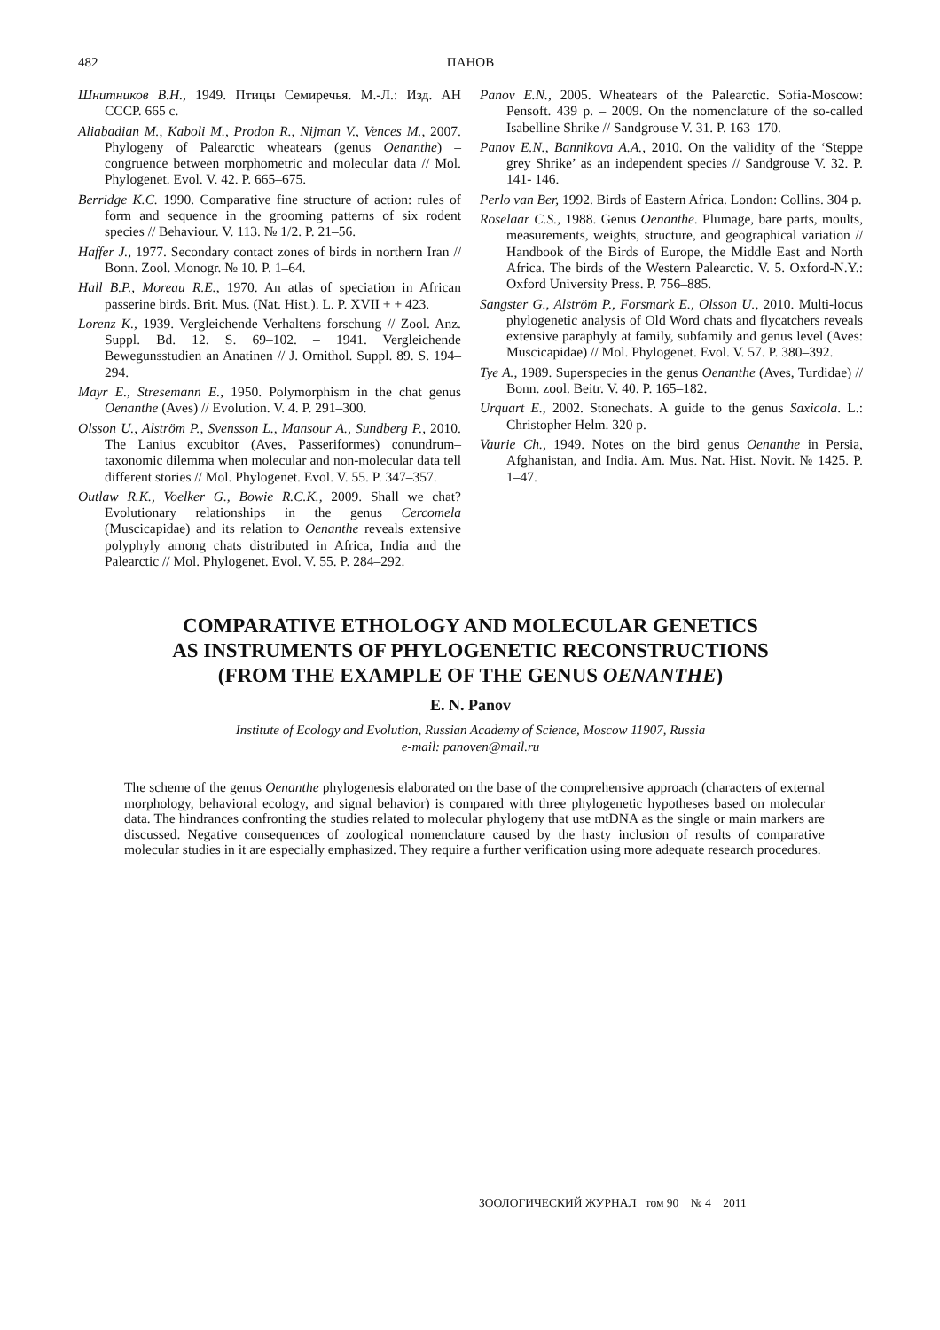482
ПАНОВ
Шнитников В.Н., 1949. Птицы Семиречья. М.-Л.: Изд. АН СССР. 665 с.
Aliabadian M., Kaboli M., Prodon R., Nijman V., Vences M., 2007. Phylogeny of Palearctic wheatears (genus Oenanthe) – congruence between morphometric and molecular data // Mol. Phylogenet. Evol. V. 42. P. 665–675.
Berridge K.C. 1990. Comparative fine structure of action: rules of form and sequence in the grooming patterns of six rodent species // Behaviour. V. 113. № 1/2. P. 21–56.
Haffer J., 1977. Secondary contact zones of birds in northern Iran // Bonn. Zool. Monogr. № 10. P. 1–64.
Hall B.P., Moreau R.E., 1970. An atlas of speciation in African passerine birds. Brit. Mus. (Nat. Hist.). L. P. XVII + + 423.
Lorenz K., 1939. Vergleichende Verhaltens forschung // Zool. Anz. Suppl. Bd. 12. S. 69–102. – 1941. Vergleichende Bewegunsstudien an Anatinen // J. Ornithol. Suppl. 89. S. 194–294.
Mayr E., Stresemann E., 1950. Polymorphism in the chat genus Oenanthe (Aves) // Evolution. V. 4. P. 291–300.
Olsson U., Alström P., Svensson L., Mansour A., Sundberg P., 2010. The Lanius excubitor (Aves, Passeriformes) conundrum–taxonomic dilemma when molecular and non-molecular data tell different stories // Mol. Phylogenet. Evol. V. 55. P. 347–357.
Outlaw R.K., Voelker G., Bowie R.C.K., 2009. Shall we chat? Evolutionary relationships in the genus Cercomela (Muscicapidae) and its relation to Oenanthe reveals extensive polyphyly among chats distributed in Africa, India and the Palearctic // Mol. Phylogenet. Evol. V. 55. P. 284–292.
Panov E.N., 2005. Wheatears of the Palearctic. Sofia-Moscow: Pensoft. 439 p. – 2009. On the nomenclature of the so-called Isabelline Shrike // Sandgrouse V. 31. P. 163–170.
Panov E.N., Bannikova A.A., 2010. On the validity of the ‘Steppe grey Shrike’ as an independent species // Sandgrouse V. 32. P. 141- 146.
Perlo van Ber, 1992. Birds of Eastern Africa. London: Collins. 304 p.
Roselaar C.S., 1988. Genus Oenanthe. Plumage, bare parts, moults, measurements, weights, structure, and geographical variation // Handbook of the Birds of Europe, the Middle East and North Africa. The birds of the Western Palearctic. V. 5. Oxford-N.Y.: Oxford University Press. P. 756–885.
Sangster G., Alström P., Forsmark E., Olsson U., 2010. Multi-locus phylogenetic analysis of Old Word chats and flycatchers reveals extensive paraphyly at family, subfamily and genus level (Aves: Muscicapidae) // Mol. Phylogenet. Evol. V. 57. P. 380–392.
Tye A., 1989. Superspecies in the genus Oenanthe (Aves, Turdidae) // Bonn. zool. Beitr. V. 40. P. 165–182.
Urquart E., 2002. Stonechats. A guide to the genus Saxicola. L.: Christopher Helm. 320 p.
Vaurie Ch., 1949. Notes on the bird genus Oenanthe in Persia, Afghanistan, and India. Am. Mus. Nat. Hist. Novit. № 1425. P. 1–47.
COMPARATIVE ETHOLOGY AND MOLECULAR GENETICS
AS INSTRUMENTS OF PHYLOGENETIC RECONSTRUCTIONS
(FROM THE EXAMPLE OF THE GENUS OENANTHE)
E. N. Panov
Institute of Ecology and Evolution, Russian Academy of Science, Moscow 11907, Russia
e-mail: panoven@mail.ru
The scheme of the genus Oenanthe phylogenesis elaborated on the base of the comprehensive approach (characters of external morphology, behavioral ecology, and signal behavior) is compared with three phylogenetic hypotheses based on molecular data. The hindrances confronting the studies related to molecular phylogeny that use mtDNA as the single or main markers are discussed. Negative consequences of zoological nomenclature caused by the hasty inclusion of results of comparative molecular studies in it are especially emphasized. They require a further verification using more adequate research procedures.
ЗООЛОГИЧЕСКИЙ ЖУРНАЛ том 90 № 4 2011